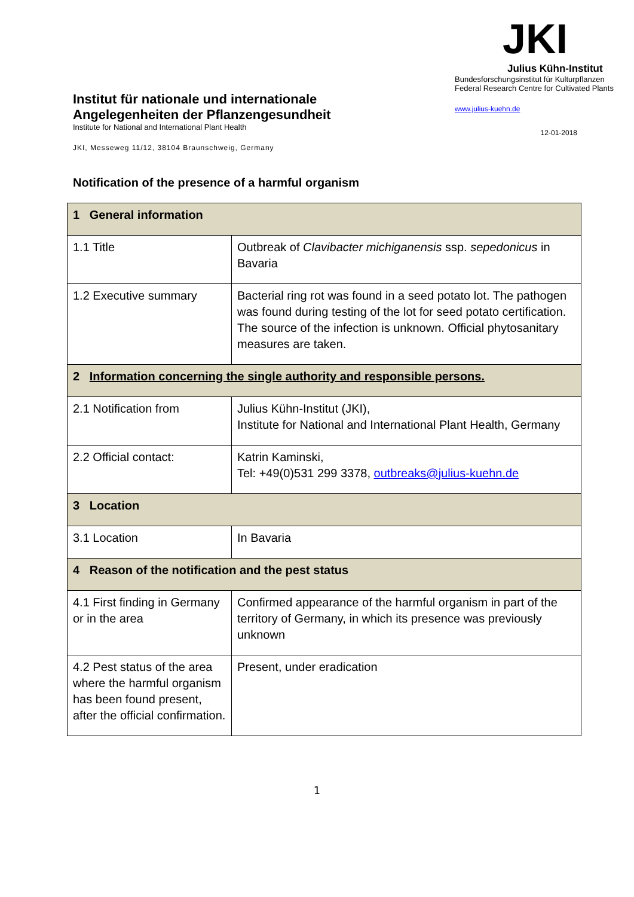Institut für nationale und internationale Angelegenheiten der Pflanzengesundheit
Institute for National and International Plant Health
JKI, Messeweg 11/12, 38104 Braunschweig, Germany
JKI
Julius Kühn-Institut
Bundesforschungsinstitut für Kulturpflanzen
Federal Research Centre for Cultivated Plants
www.julius-kuehn.de
12-01-2018
Notification of the presence of a harmful organism
| 1 General information | |
| 1.1 Title | Outbreak of Clavibacter michiganensis ssp. sepedonicus in Bavaria |
| 1.2 Executive summary | Bacterial ring rot was found in a seed potato lot. The pathogen was found during testing of the lot for seed potato certification. The source of the infection is unknown. Official phytosanitary measures are taken. |
| 2 Information concerning the single authority and responsible persons. | |
| 2.1 Notification from | Julius Kühn-Institut (JKI), Institute for National and International Plant Health, Germany |
| 2.2 Official contact: | Katrin Kaminski, Tel: +49(0)531 299 3378, outbreaks@julius-kuehn.de |
| 3 Location | |
| 3.1 Location | In Bavaria |
| 4 Reason of the notification and the pest status | |
| 4.1 First finding in Germany or in the area | Confirmed appearance of the harmful organism in part of the territory of Germany, in which its presence was previously unknown |
| 4.2 Pest status of the area where the harmful organism has been found present, after the official confirmation. | Present, under eradication |
1